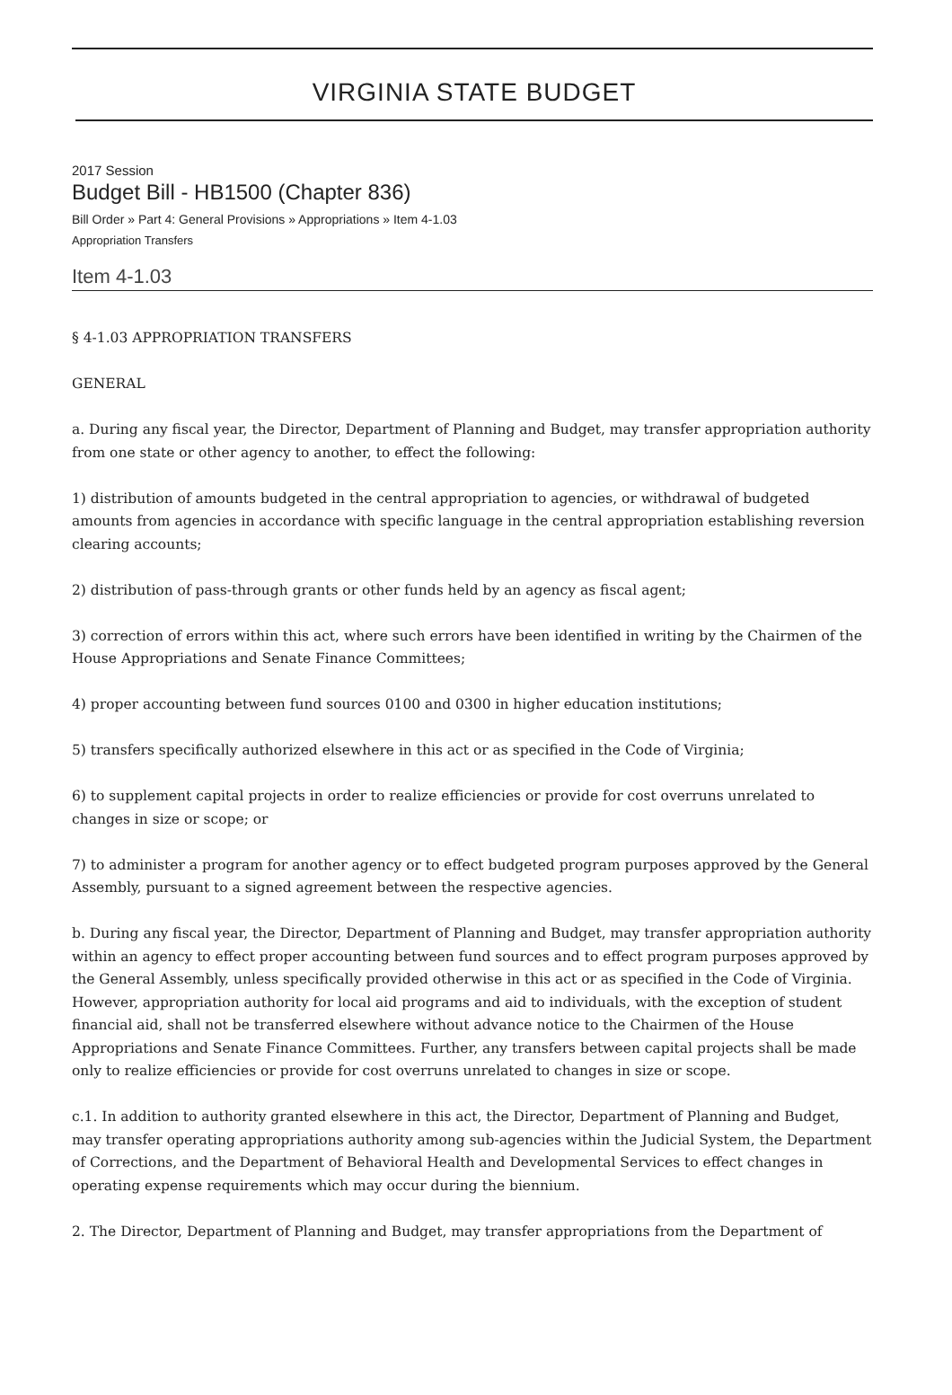VIRGINIA STATE BUDGET
2017 Session
Budget Bill - HB1500 (Chapter 836)
Bill Order » Part 4: General Provisions » Appropriations » Item 4-1.03
Appropriation Transfers
Item 4-1.03
§ 4-1.03 APPROPRIATION TRANSFERS
GENERAL
a. During any fiscal year, the Director, Department of Planning and Budget, may transfer appropriation authority from one state or other agency to another, to effect the following:
1) distribution of amounts budgeted in the central appropriation to agencies, or withdrawal of budgeted amounts from agencies in accordance with specific language in the central appropriation establishing reversion clearing accounts;
2) distribution of pass-through grants or other funds held by an agency as fiscal agent;
3) correction of errors within this act, where such errors have been identified in writing by the Chairmen of the House Appropriations and Senate Finance Committees;
4) proper accounting between fund sources 0100 and 0300 in higher education institutions;
5) transfers specifically authorized elsewhere in this act or as specified in the Code of Virginia;
6) to supplement capital projects in order to realize efficiencies or provide for cost overruns unrelated to changes in size or scope; or
7) to administer a program for another agency or to effect budgeted program purposes approved by the General Assembly, pursuant to a signed agreement between the respective agencies.
b. During any fiscal year, the Director, Department of Planning and Budget, may transfer appropriation authority within an agency to effect proper accounting between fund sources and to effect program purposes approved by the General Assembly, unless specifically provided otherwise in this act or as specified in the Code of Virginia. However, appropriation authority for local aid programs and aid to individuals, with the exception of student financial aid, shall not be transferred elsewhere without advance notice to the Chairmen of the House Appropriations and Senate Finance Committees. Further, any transfers between capital projects shall be made only to realize efficiencies or provide for cost overruns unrelated to changes in size or scope.
c.1. In addition to authority granted elsewhere in this act, the Director, Department of Planning and Budget, may transfer operating appropriations authority among sub-agencies within the Judicial System, the Department of Corrections, and the Department of Behavioral Health and Developmental Services to effect changes in operating expense requirements which may occur during the biennium.
2. The Director, Department of Planning and Budget, may transfer appropriations from the Department of